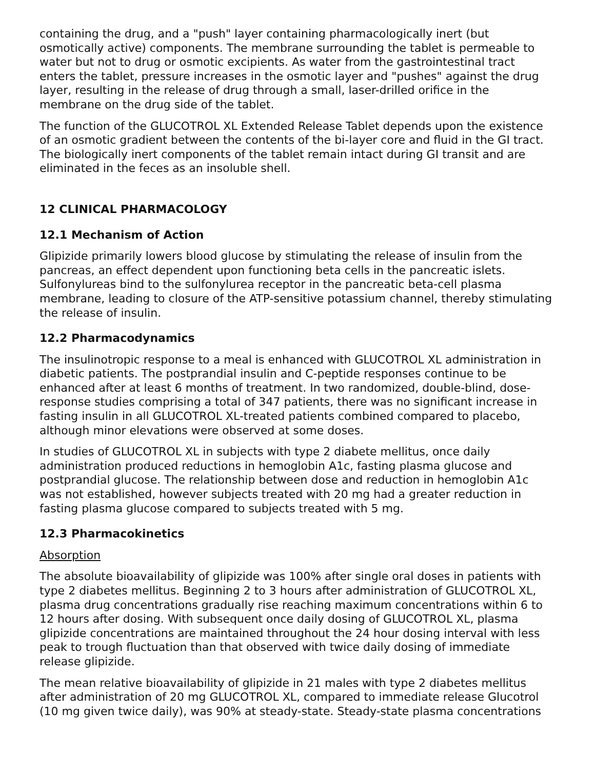containing the drug, and a "push" layer containing pharmacologically inert (but osmotically active) components. The membrane surrounding the tablet is permeable to water but not to drug or osmotic excipients. As water from the gastrointestinal tract enters the tablet, pressure increases in the osmotic layer and "pushes" against the drug layer, resulting in the release of drug through a small, laser-drilled orifice in the membrane on the drug side of the tablet.
The function of the GLUCOTROL XL Extended Release Tablet depends upon the existence of an osmotic gradient between the contents of the bi-layer core and fluid in the GI tract. The biologically inert components of the tablet remain intact during GI transit and are eliminated in the feces as an insoluble shell.
12 CLINICAL PHARMACOLOGY
12.1 Mechanism of Action
Glipizide primarily lowers blood glucose by stimulating the release of insulin from the pancreas, an effect dependent upon functioning beta cells in the pancreatic islets. Sulfonylureas bind to the sulfonylurea receptor in the pancreatic beta-cell plasma membrane, leading to closure of the ATP-sensitive potassium channel, thereby stimulating the release of insulin.
12.2 Pharmacodynamics
The insulinotropic response to a meal is enhanced with GLUCOTROL XL administration in diabetic patients. The postprandial insulin and C-peptide responses continue to be enhanced after at least 6 months of treatment. In two randomized, double-blind, dose-response studies comprising a total of 347 patients, there was no significant increase in fasting insulin in all GLUCOTROL XL-treated patients combined compared to placebo, although minor elevations were observed at some doses.
In studies of GLUCOTROL XL in subjects with type 2 diabete mellitus, once daily administration produced reductions in hemoglobin A1c, fasting plasma glucose and postprandial glucose. The relationship between dose and reduction in hemoglobin A1c was not established, however subjects treated with 20 mg had a greater reduction in fasting plasma glucose compared to subjects treated with 5 mg.
12.3 Pharmacokinetics
Absorption
The absolute bioavailability of glipizide was 100% after single oral doses in patients with type 2 diabetes mellitus. Beginning 2 to 3 hours after administration of GLUCOTROL XL, plasma drug concentrations gradually rise reaching maximum concentrations within 6 to 12 hours after dosing. With subsequent once daily dosing of GLUCOTROL XL, plasma glipizide concentrations are maintained throughout the 24 hour dosing interval with less peak to trough fluctuation than that observed with twice daily dosing of immediate release glipizide.
The mean relative bioavailability of glipizide in 21 males with type 2 diabetes mellitus after administration of 20 mg GLUCOTROL XL, compared to immediate release Glucotrol (10 mg given twice daily), was 90% at steady-state. Steady-state plasma concentrations